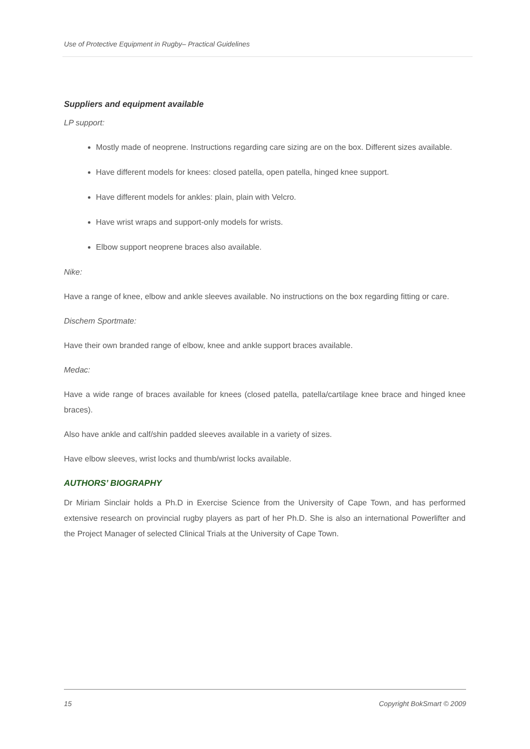Use of Protective Equipment in Rugby– Practical Guidelines
Suppliers and equipment available
LP support:
Mostly made of neoprene. Instructions regarding care sizing are on the box. Different sizes available.
Have different models for knees: closed patella, open patella, hinged knee support.
Have different models for ankles: plain, plain with Velcro.
Have wrist wraps and support-only models for wrists.
Elbow support neoprene braces also available.
Nike:
Have a range of knee, elbow and ankle sleeves available. No instructions on the box regarding fitting or care.
Dischem Sportmate:
Have their own branded range of elbow, knee and ankle support braces available.
Medac:
Have a wide range of braces available for knees (closed patella, patella/cartilage knee brace and hinged knee braces).
Also have ankle and calf/shin padded sleeves available in a variety of sizes.
Have elbow sleeves, wrist locks and thumb/wrist locks available.
AUTHORS’ BIOGRAPHY
Dr Miriam Sinclair holds a Ph.D in Exercise Science from the University of Cape Town, and has performed extensive research on provincial rugby players as part of her Ph.D. She is also an international Powerlifter and the Project Manager of selected Clinical Trials at the University of Cape Town.
15 Copyright BokSmart © 2009